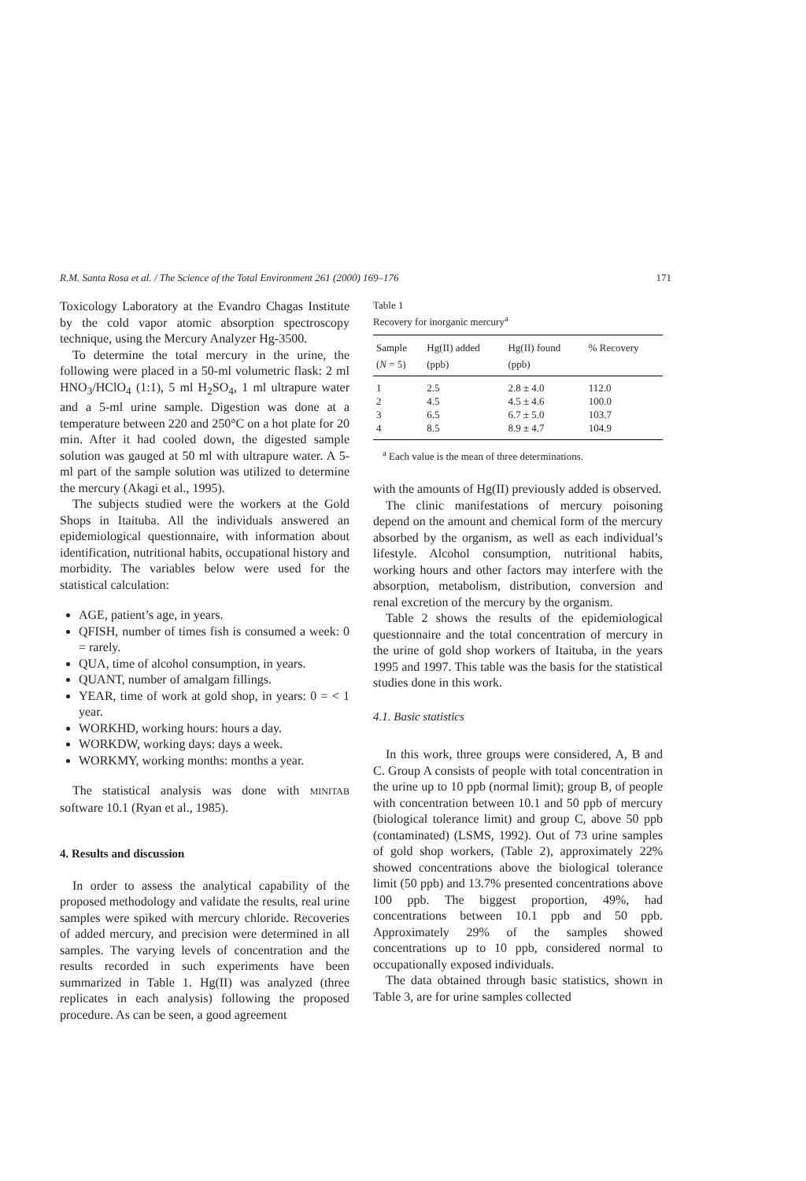R.M. Santa Rosa et al. / The Science of the Total Environment 261 (2000) 169–176 171
Toxicology Laboratory at the Evandro Chagas Institute by the cold vapor atomic absorption spectroscopy technique, using the Mercury Analyzer Hg-3500.
To determine the total mercury in the urine, the following were placed in a 50-ml volumetric flask: 2 ml HNO<sub>3</sub>/HClO<sub>4</sub> (1:1), 5 ml H<sub>2</sub>SO<sub>4</sub>, 1 ml ultrapure water and a 5-ml urine sample. Digestion was done at a temperature between 220 and 250°C on a hot plate for 20 min. After it had cooled down, the digested sample solution was gauged at 50 ml with ultrapure water. A 5-ml part of the sample solution was utilized to determine the mercury (Akagi et al., 1995).
The subjects studied were the workers at the Gold Shops in Itaituba. All the individuals answered an epidemiological questionnaire, with information about identification, nutritional habits, occupational history and morbidity. The variables below were used for the statistical calculation:
AGE, patient’s age, in years.
QFISH, number of times fish is consumed a week: 0 = rarely.
QUA, time of alcohol consumption, in years.
QUANT, number of amalgam fillings.
YEAR, time of work at gold shop, in years: 0 = < 1 year.
WORKHD, working hours: hours a day.
WORKDW, working days: days a week.
WORKMY, working months: months a year.
The statistical analysis was done with MINITAB software 10.1 (Ryan et al., 1985).
4. Results and discussion
In order to assess the analytical capability of the proposed methodology and validate the results, real urine samples were spiked with mercury chloride. Recoveries of added mercury, and precision were determined in all samples. The varying levels of concentration and the results recorded in such experiments have been summarized in Table 1. Hg(II) was analyzed (three replicates in each analysis) following the proposed procedure. As can be seen, a good agreement
Table 1
Recovery for inorganic mercury<sup>a</sup>
| Sample ( N = 5) | Hg(II) added (ppb) | Hg(II) found (ppb) | % Recovery |
| --- | --- | --- | --- |
| 1 | 2.5 | 2.8 ± 4.0 | 112.0 |
| 2 | 4.5 | 4.5 ± 4.6 | 100.0 |
| 3 | 6.5 | 6.7 ± 5.0 | 103.7 |
| 4 | 8.5 | 8.9 ± 4.7 | 104.9 |
<sup>a</sup> Each value is the mean of three determinations.
with the amounts of Hg(II) previously added is observed.
The clinic manifestations of mercury poisoning depend on the amount and chemical form of the mercury absorbed by the organism, as well as each individual’s lifestyle. Alcohol consumption, nutritional habits, working hours and other factors may interfere with the absorption, metabolism, distribution, conversion and renal excretion of the mercury by the organism.
Table 2 shows the results of the epidemiological questionnaire and the total concentration of mercury in the urine of gold shop workers of Itaituba, in the years 1995 and 1997. This table was the basis for the statistical studies done in this work.
4.1. Basic statistics
In this work, three groups were considered, A, B and C. Group A consists of people with total concentration in the urine up to 10 ppb (normal limit); group B, of people with concentration between 10.1 and 50 ppb of mercury (biological tolerance limit) and group C, above 50 ppb (contaminated) (LSMS, 1992). Out of 73 urine samples of gold shop workers, (Table 2), approximately 22% showed concentrations above the biological tolerance limit (50 ppb) and 13.7% presented concentrations above 100 ppb. The biggest proportion, 49%, had concentrations between 10.1 ppb and 50 ppb. Approximately 29% of the samples showed concentrations up to 10 ppb, considered normal to occupationally exposed individuals.
The data obtained through basic statistics, shown in Table 3, are for urine samples collected